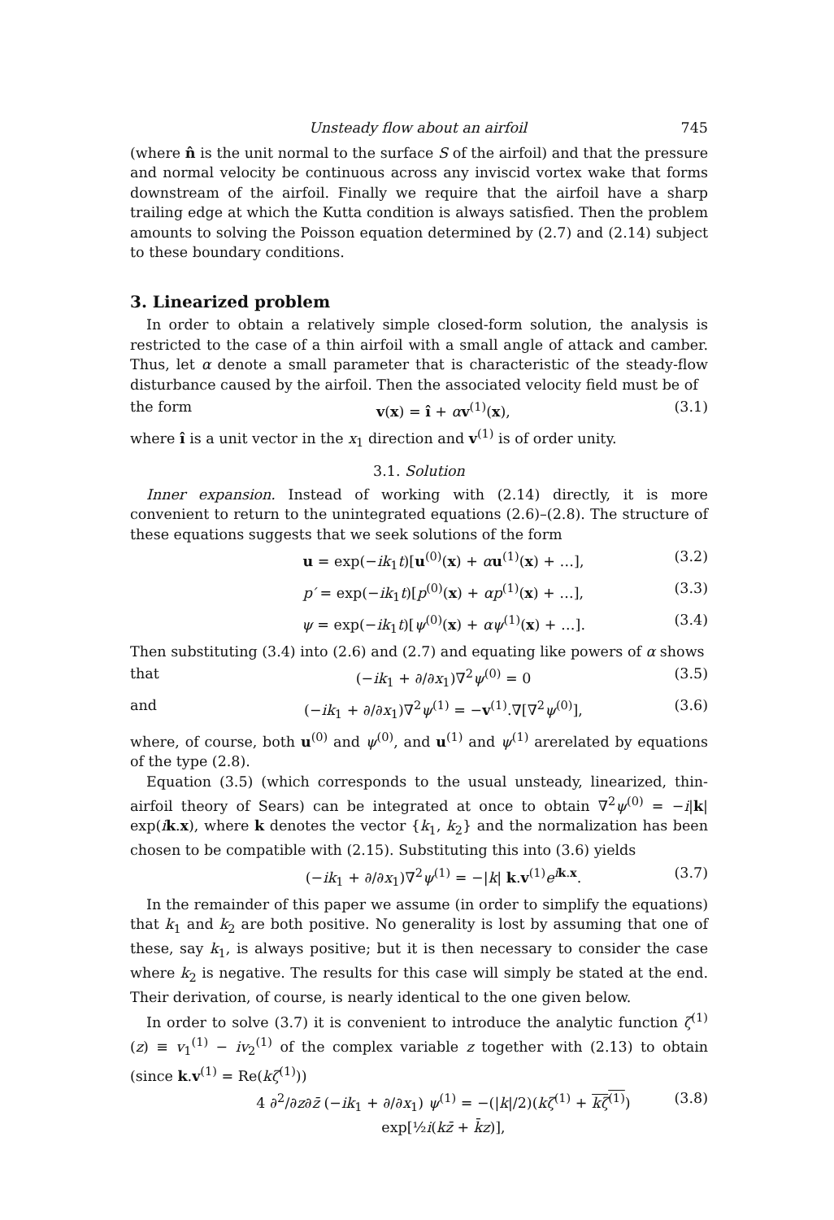Unsteady flow about an airfoil 745
(where n̂ is the unit normal to the surface S of the airfoil) and that the pressure and normal velocity be continuous across any inviscid vortex wake that forms downstream of the airfoil. Finally we require that the airfoil have a sharp trailing edge at which the Kutta condition is always satisfied. Then the problem amounts to solving the Poisson equation determined by (2.7) and (2.14) subject to these boundary conditions.
3. Linearized problem
In order to obtain a relatively simple closed-form solution, the analysis is restricted to the case of a thin airfoil with a small angle of attack and camber. Thus, let α denote a small parameter that is characteristic of the steady-flow disturbance caused by the airfoil. Then the associated velocity field must be of
the form v(x) = î + αv<sup>(1)</sup>(x), (3.1)
where î is a unit vector in the x<sub>1</sub> direction and v<sup>(1)</sup> is of order unity.
3.1. Solution
Inner expansion. Instead of working with (2.14) directly, it is more convenient to return to the unintegrated equations (2.6)–(2.8). The structure of these equations suggests that we seek solutions of the form
u = exp(−ik<sub>1</sub>t)[u<sup>(0)</sup>(x) + αu<sup>(1)</sup>(x) + …], (3.2)
p′ = exp(−ik<sub>1</sub>t)[p<sup>(0)</sup>(x) + αp<sup>(1)</sup>(x) + …], (3.3)
ψ = exp(−ik<sub>1</sub>t)[ψ<sup>(0)</sup>(x) + αψ<sup>(1)</sup>(x) + …]. (3.4)
Then substituting (3.4) into (2.6) and (2.7) and equating like powers of α shows
that (−ik<sub>1</sub> + ∂/∂x<sub>1</sub>)∇<sup>2</sup>ψ<sup>(0)</sup> = 0 (3.5)
and (−ik<sub>1</sub> + ∂/∂x<sub>1</sub>)∇<sup>2</sup>ψ<sup>(1)</sup> = −v<sup>(1)</sup>.∇[∇<sup>2</sup>ψ<sup>(0)</sup>], (3.6)
where, of course, both u<sup>(0)</sup> and ψ<sup>(0)</sup>, and u<sup>(1)</sup> and ψ<sup>(1)</sup> arerelated by equations of the type (2.8).
Equation (3.5) (which corresponds to the usual unsteady, linearized, thin-airfoil theory of Sears) can be integrated at once to obtain ∇<sup>2</sup>ψ<sup>(0)</sup> = −i|k| exp(ik.x), where k denotes the vector {k<sub>1</sub>, k<sub>2</sub>} and the normalization has been chosen to be compatible with (2.15). Substituting this into (3.6) yields
(−ik<sub>1</sub> + ∂/∂x<sub>1</sub>)∇<sup>2</sup>ψ<sup>(1)</sup> = −|k| k.v<sup>(1)</sup>e<sup>ik.x</sup>. (3.7)
In the remainder of this paper we assume (in order to simplify the equations) that k<sub>1</sub> and k<sub>2</sub> are both positive. No generality is lost by assuming that one of these, say k<sub>1</sub>, is always positive; but it is then necessary to consider the case where k<sub>2</sub> is negative. The results for this case will simply be stated at the end. Their derivation, of course, is nearly identical to the one given below.
In order to solve (3.7) it is convenient to introduce the analytic function ζ<sup>(1)</sup>(z) ≡ v<sub>1</sub><sup>(1)</sup> − iv<sub>2</sub><sup>(1)</sup> of the complex variable z together with (2.13) to obtain (since k.v<sup>(1)</sup> = Re(kζ<sup>(1)</sup>))
4 ∂<sup>2</sup>/∂z∂z̄ (−ik<sub>1</sub> + ∂/∂x<sub>1</sub>) ψ<sup>(1)</sup> = −(|k|/2)(kζ<sup>(1)</sup> + kζ<sup>(1)</sup>) exp[½i(kz̄ + k̄z)], (3.8)